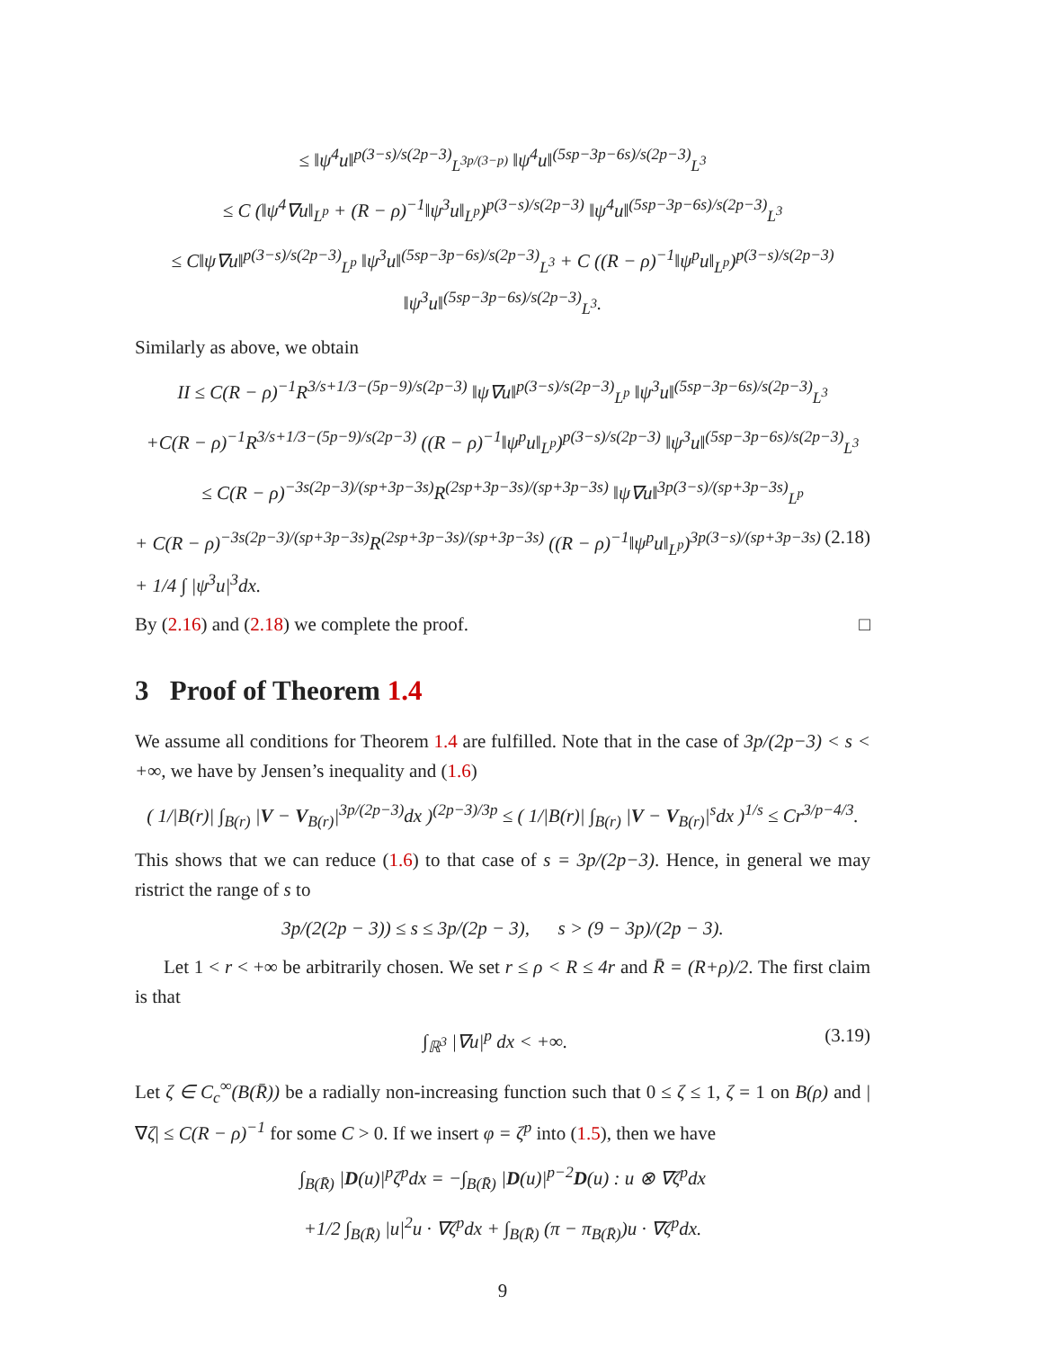≤ ‖ψ<sup>4</sup>u‖<sup>p(3−s)/s(2p−3)</sup><sub>L<sup>3p/(3−p)</sup></sub> ‖ψ<sup>4</sup>u‖<sup>(5sp−3p−6s)/s(2p−3)</sup><sub>L<sup>3</sup></sub>
≤ C (‖ψ<sup>4</sup>∇u‖<sub>L<sup>p</sup></sub> + (R − ρ)<sup>−1</sup>‖ψ<sup>3</sup>u‖<sub>L<sup>p</sup></sub>)<sup>p(3−s)/s(2p−3)</sup> ‖ψ<sup>4</sup>u‖<sup>(5sp−3p−6s)/s(2p−3)</sup><sub>L<sup>3</sup></sub>
≤ C‖ψ∇u‖<sup>p(3−s)/s(2p−3)</sup><sub>L<sup>p</sup></sub> ‖ψ<sup>3</sup>u‖<sup>(5sp−3p−6s)/s(2p−3)</sup><sub>L<sup>3</sup></sub> + C ((R − ρ)<sup>−1</sup>‖ψ<sup>p</sup>u‖<sub>L<sup>p</sup></sub>)<sup>p(3−s)/s(2p−3)</sup> ‖ψ<sup>3</sup>u‖<sup>(5sp−3p−6s)/s(2p−3)</sup><sub>L<sup>3</sup></sub>.
Similarly as above, we obtain
II ≤ C(R − ρ)<sup>−1</sup>R<sup>3/s+1/3−(5p−9)/s(2p−3)</sup> ‖ψ∇u‖<sup>p(3−s)/s(2p−3)</sup><sub>L<sup>p</sup></sub> ‖ψ<sup>3</sup>u‖<sup>(5sp−3p−6s)/s(2p−3)</sup><sub>L<sup>3</sup></sub>
+C(R − ρ)<sup>−1</sup>R<sup>3/s+1/3−(5p−9)/s(2p−3)</sup> ((R − ρ)<sup>−1</sup>‖ψ<sup>p</sup>u‖<sub>L<sup>p</sup></sub>)<sup>p(3−s)/s(2p−3)</sup> ‖ψ<sup>3</sup>u‖<sup>(5sp−3p−6s)/s(2p−3)</sup><sub>L<sup>3</sup></sub>
≤ C(R − ρ)<sup>−3s(2p−3)/(sp+3p−3s)</sup>R<sup>(2sp+3p−3s)/(sp+3p−3s)</sup> ‖ψ∇u‖<sup>3p(3−s)/(sp+3p−3s)</sup><sub>L<sup>p</sup></sub>
+ C(R − ρ)<sup>−3s(2p−3)/(sp+3p−3s)</sup>R<sup>(2sp+3p−3s)/(sp+3p−3s)</sup> ((R − ρ)<sup>−1</sup>‖ψ<sup>p</sup>u‖<sub>L<sup>p</sup></sub>)<sup>3p(3−s)/(sp+3p−3s)</sup> + 1/4 ∫ |ψ<sup>3</sup>u|<sup>3</sup>dx. (2.18)
By (2.16) and (2.18) we complete the proof. □
3 Proof of Theorem 1.4
We assume all conditions for Theorem 1.4 are fulfilled. Note that in the case of 3p/(2p−3) < s < +∞, we have by Jensen’s inequality and (1.6)
( 1/|B(r)| ∫<sub>B(r)</sub> |V − V<sub>B(r)</sub>|<sup>3p/(2p−3)</sup>dx )<sup>(2p−3)/3p</sup> ≤ ( 1/|B(r)| ∫<sub>B(r)</sub> |V − V<sub>B(r)</sub>|<sup>s</sup>dx )<sup>1/s</sup> ≤ Cr<sup>3/p−4/3</sup>.
This shows that we can reduce (1.6) to that case of s = 3p/(2p−3). Hence, in general we may ristrict the range of s to
3p/(2(2p − 3)) ≤ s ≤ 3p/(2p − 3), s > (9 − 3p)/(2p − 3).
Let 1 < r < +∞ be arbitrarily chosen. We set r ≤ ρ < R ≤ 4r and R̄ = (R+ρ)/2. The first claim is that
∫<sub>ℝ<sup>3</sup></sub> |∇u|<sup>p</sup> dx < +∞. (3.19)
Let ζ ∈ C<sub>c</sub><sup>∞</sup>(B(R̄)) be a radially non-increasing function such that 0 ≤ ζ ≤ 1, ζ = 1 on B(ρ) and |∇ζ| ≤ C(R − ρ)<sup>−1</sup> for some C > 0. If we insert φ = ζ<sup>p</sup> into (1.5), then we have
∫<sub>B(R̄)</sub> |D(u)|<sup>p</sup>ζ<sup>p</sup>dx = −∫<sub>B(R̄)</sub> |D(u)|<sup>p−2</sup>D(u) : u ⊗ ∇ζ<sup>p</sup>dx
+1/2 ∫<sub>B(R̄)</sub> |u|<sup>2</sup>u · ∇ζ<sup>p</sup>dx + ∫<sub>B(R̄)</sub> (π − π<sub>B(R̄)</sub>)u · ∇ζ<sup>p</sup>dx.
9